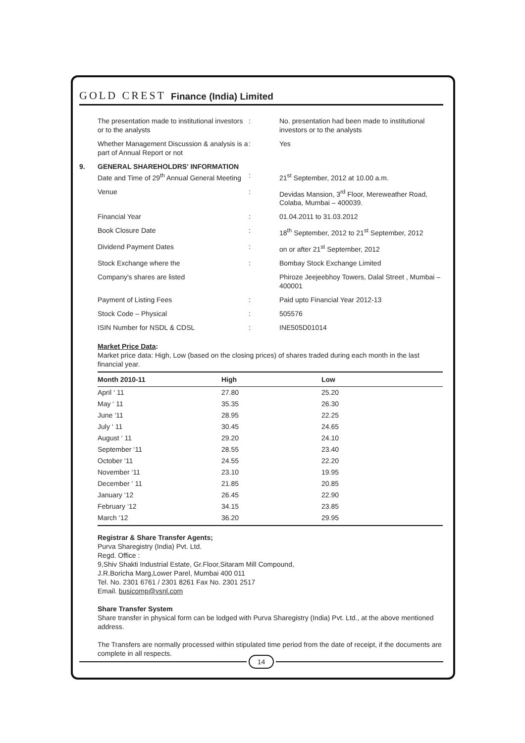GOLD CREST Finance (India) Limited
| | The presentation made to institutional investors or to the analysts | : | No. presentation had been made to institutional investors or to the analysts |
| | Whether Management Discussion & analysis is a part of Annual Report or not | : | Yes |
| 9. | GENERAL SHAREHOLDRS' INFORMATION Date and Time of 29<sup>th</sup> Annual General Meeting | : | 21<sup>st</sup> September, 2012 at 10.00 a.m. |
| | Venue | : | Devidas Mansion, 3<sup>rd</sup> Floor, Mereweather Road, Colaba, Mumbai – 400039. |
| | Financial Year | : | 01.04.2011 to 31.03.2012 |
| | Book Closure Date | : | 18<sup>th</sup> September, 2012 to 21<sup>st</sup> September, 2012 |
| | Dividend Payment Dates | : | on or after 21<sup>st</sup> September, 2012 |
| | Stock Exchange where the | : | Bombay Stock Exchange Limited |
| | Company's shares are listed | | Phiroze Jeejeebhoy Towers, Dalal Street , Mumbai – 400001 |
| | Payment of Listing Fees | : | Paid upto Financial Year 2012-13 |
| | Stock Code – Physical | : | 505576 |
| | ISIN Number for NSDL & CDSL | : | INE505D01014 |
Market Price Data:
Market price data: High, Low (based on the closing prices) of shares traded during each month in the last financial year.
| Month 2010-11 | High | Low |
| --- | --- | --- |
| April ‘ 11 | 27.80 | 25.20 |
| May ‘ 11 | 35.35 | 26.30 |
| June ‘11 | 28.95 | 22.25 |
| July ‘ 11 | 30.45 | 24.65 |
| August ‘ 11 | 29.20 | 24.10 |
| September ‘11 | 28.55 | 23.40 |
| October ‘11 | 24.55 | 22.20 |
| November ‘11 | 23.10 | 19.95 |
| December ‘ 11 | 21.85 | 20.85 |
| January ‘12 | 26.45 | 22.90 |
| February ‘12 | 34.15 | 23.85 |
| March ‘12 | 36.20 | 29.95 |
Registrar & Share Transfer Agents;
Purva Sharegistry (India) Pvt. Ltd.
Regd. Office :
9,Shiv Shakti Industrial Estate, Gr.Floor,Sitaram Mill Compound,
J.R.Boricha Marg,Lower Parel, Mumbai 400 011
Tel. No. 2301 6761 / 2301 8261 Fax No. 2301 2517
Email. busicomp@vsnl.com
Share Transfer System
Share transfer in physical form can be lodged with Purva Sharegistry (India) Pvt. Ltd., at the above mentioned address.
The Transfers are normally processed within stipulated time period from the date of receipt, if the documents are complete in all respects.
14